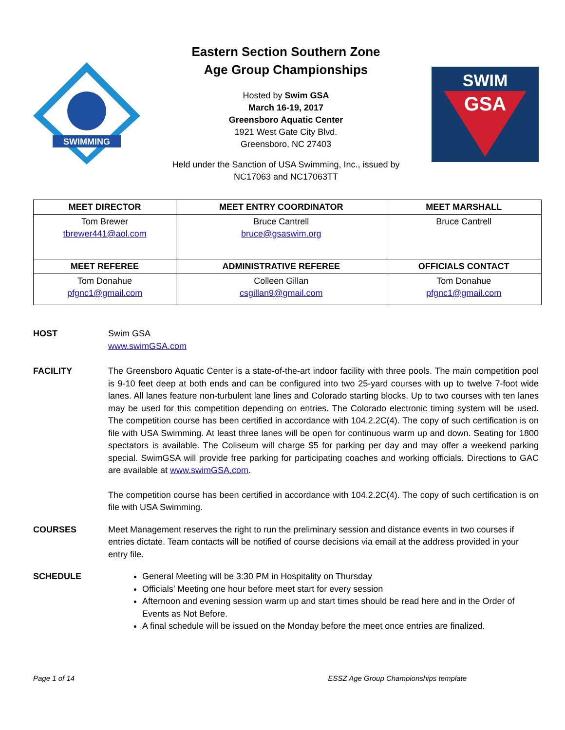SWIMMING
Eastern Section Southern Zone
Age Group Championships
Hosted by Swim GSA
March 16-19, 2017
Greensboro Aquatic Center
1921 West Gate City Blvd.
Greensboro, NC 27403
Held under the Sanction of USA Swimming, Inc., issued by
NC17063 and NC17063TT
SWIM
GSA
| MEET DIRECTOR | MEET ENTRY COORDINATOR | MEET MARSHALL |
| --- | --- | --- |
| Tom Brewer tbrewer441@aol.com | Bruce Cantrell bruce@gsaswim.org | Bruce Cantrell |
| MEET REFEREE | ADMINISTRATIVE REFEREE | OFFICIALS CONTACT |
| Tom Donahue pfgnc1@gmail.com | Colleen Gillan csgillan9@gmail.com | Tom Donahue pfgnc1@gmail.com |
HOST Swim GSA
www.swimGSA.com
FACILITY The Greensboro Aquatic Center is a state-of-the-art indoor facility with three pools. The main competition pool is 9-10 feet deep at both ends and can be configured into two 25-yard courses with up to twelve 7-foot wide lanes. All lanes feature non-turbulent lane lines and Colorado starting blocks. Up to two courses with ten lanes may be used for this competition depending on entries. The Colorado electronic timing system will be used. The competition course has been certified in accordance with 104.2.2C(4). The copy of such certification is on file with USA Swimming. At least three lanes will be open for continuous warm up and down. Seating for 1800 spectators is available. The Coliseum will charge $5 for parking per day and may offer a weekend parking special. SwimGSA will provide free parking for participating coaches and working officials. Directions to GAC are available at www.swimGSA.com.
The competition course has been certified in accordance with 104.2.2C(4). The copy of such certification is on file with USA Swimming.
COURSES Meet Management reserves the right to run the preliminary session and distance events in two courses if entries dictate. Team contacts will be notified of course decisions via email at the address provided in your entry file.
SCHEDULE General Meeting will be 3:30 PM in Hospitality on Thursday
Officials’ Meeting one hour before meet start for every session
Afternoon and evening session warm up and start times should be read here and in the Order of Events as Not Before.
A final schedule will be issued on the Monday before the meet once entries are finalized.
Page 1 of 14 ESSZ Age Group Championships template